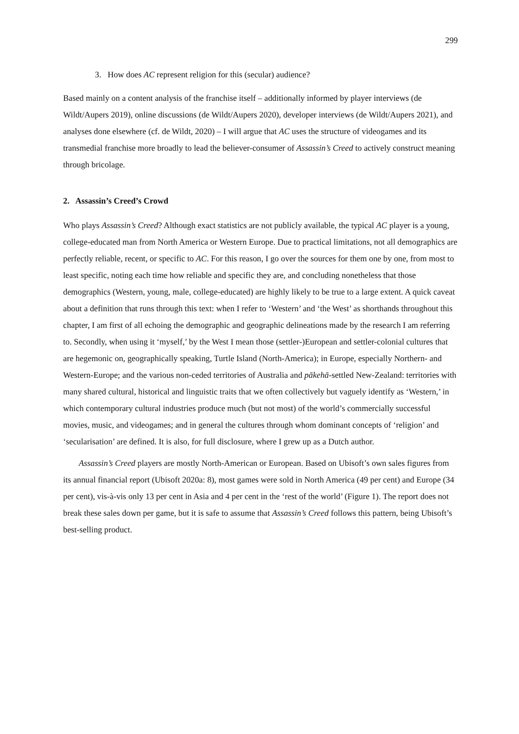299
3. How does AC represent religion for this (secular) audience?
Based mainly on a content analysis of the franchise itself – additionally informed by player interviews (de Wildt/Aupers 2019), online discussions (de Wildt/Aupers 2020), developer interviews (de Wildt/Aupers 2021), and analyses done elsewhere (cf. de Wildt, 2020) – I will argue that AC uses the structure of videogames and its transmedial franchise more broadly to lead the believer-consumer of Assassin’s Creed to actively construct meaning through bricolage.
2. Assassin’s Creed’s Crowd
Who plays Assassin’s Creed? Although exact statistics are not publicly available, the typical AC player is a young, college-educated man from North America or Western Europe. Due to practical limitations, not all demographics are perfectly reliable, recent, or specific to AC. For this reason, I go over the sources for them one by one, from most to least specific, noting each time how reliable and specific they are, and concluding nonetheless that those demographics (Western, young, male, college-educated) are highly likely to be true to a large extent. A quick caveat about a definition that runs through this text: when I refer to ‘Western’ and ‘the West’ as shorthands throughout this chapter, I am first of all echoing the demographic and geographic delineations made by the research I am referring to. Secondly, when using it ‘myself,’ by the West I mean those (settler-)European and settler-colonial cultures that are hegemonic on, geographically speaking, Turtle Island (North-America); in Europe, especially Northern- and Western-Europe; and the various non-ceded territories of Australia and pākehā-settled New-Zealand: territories with many shared cultural, historical and linguistic traits that we often collectively but vaguely identify as ‘Western,’ in which contemporary cultural industries produce much (but not most) of the world’s commercially successful movies, music, and videogames; and in general the cultures through whom dominant concepts of ‘religion’ and ‘secularisation’ are defined. It is also, for full disclosure, where I grew up as a Dutch author.
Assassin’s Creed players are mostly North-American or European. Based on Ubisoft’s own sales figures from its annual financial report (Ubisoft 2020a: 8), most games were sold in North America (49 per cent) and Europe (34 per cent), vis-à-vis only 13 per cent in Asia and 4 per cent in the ‘rest of the world’ (Figure 1). The report does not break these sales down per game, but it is safe to assume that Assassin’s Creed follows this pattern, being Ubisoft’s best-selling product.